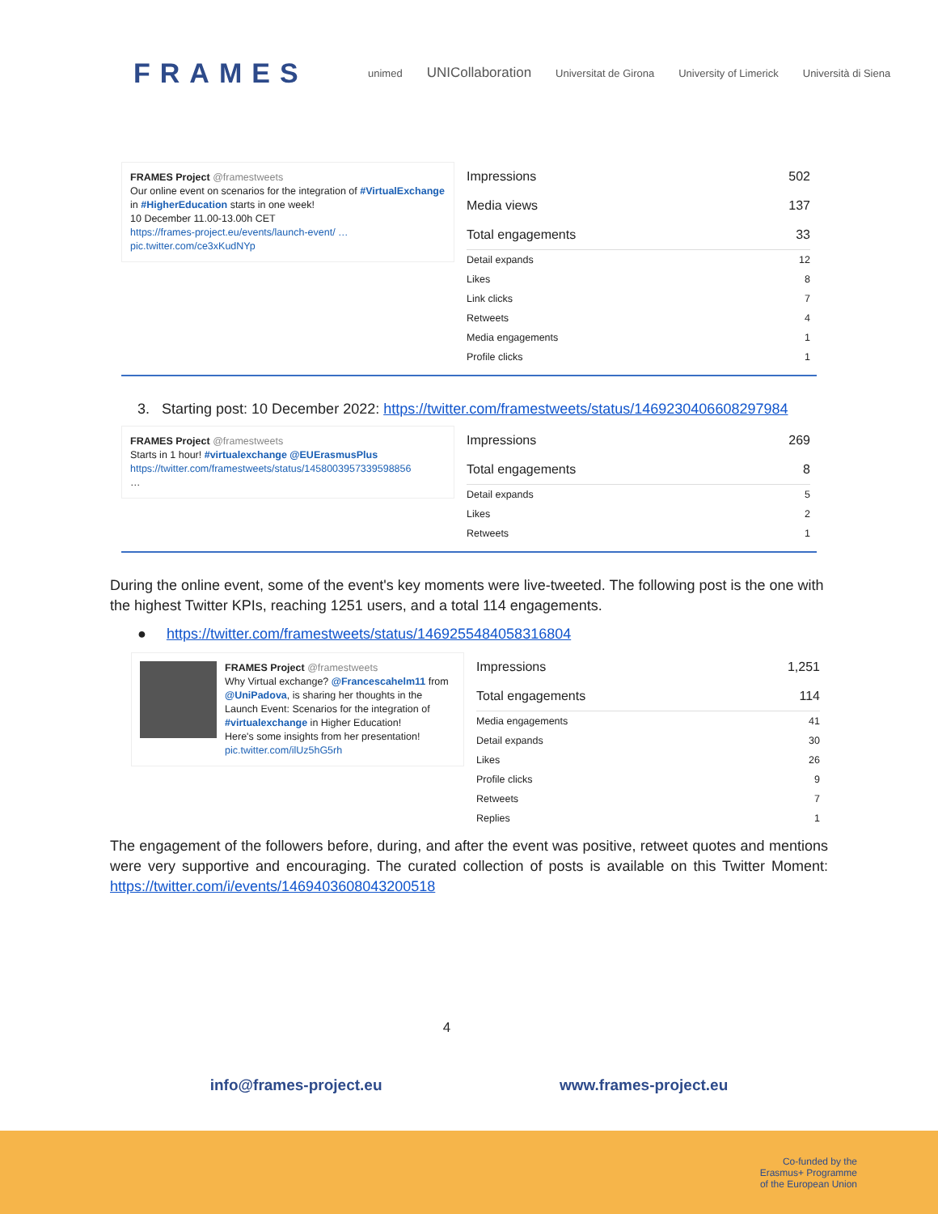FRAMES
unimed
UNICollaboration
Universitat de Girona University of Limerick Università di Siena
FRAMES Project @framestweets
Our online event on scenarios for the integration of #VirtualExchange in #HigherEducation starts in one week!
10 December 11.00-13.00h CET
https://frames-project.eu/events/launch-event/ …
pic.twitter.com/ce3xKudNYp
| Impressions | 502 |
| Media views | 137 |
| Total engagements | 33 |
| Detail expands | 12 |
| Likes | 8 |
| Link clicks | 7 |
| Retweets | 4 |
| Media engagements | 1 |
| Profile clicks | 1 |
3. Starting post: 10 December 2022: https://twitter.com/framestweets/status/1469230406608297984
FRAMES Project @framestweets
Starts in 1 hour! #virtualexchange @EUErasmusPlus
https://twitter.com/framestweets/status/1458003957339598856
…
| Impressions | 269 |
| Total engagements | 8 |
| Detail expands | 5 |
| Likes | 2 |
| Retweets | 1 |
During the online event, some of the event's key moments were live-tweeted. The following post is the one with the highest Twitter KPIs, reaching 1251 users, and a total 114 engagements.
● https://twitter.com/framestweets/status/1469255484058316804
FRAMES Project @framestweets
Why Virtual exchange? @Francescahelm11 from @UniPadova, is sharing her thoughts in the Launch Event: Scenarios for the integration of #virtualexchange in Higher Education!
Here's some insights from her presentation!
pic.twitter.com/ilUz5hG5rh
| Impressions | 1,251 |
| Total engagements | 114 |
| Media engagements | 41 |
| Detail expands | 30 |
| Likes | 26 |
| Profile clicks | 9 |
| Retweets | 7 |
| Replies | 1 |
The engagement of the followers before, during, and after the event was positive, retweet quotes and mentions were very supportive and encouraging. The curated collection of posts is available on this Twitter Moment: https://twitter.com/i/events/1469403608043200518
4
info@frames-project.eu www.frames-project.eu
Co-funded by the
Erasmus+ Programme
of the European Union